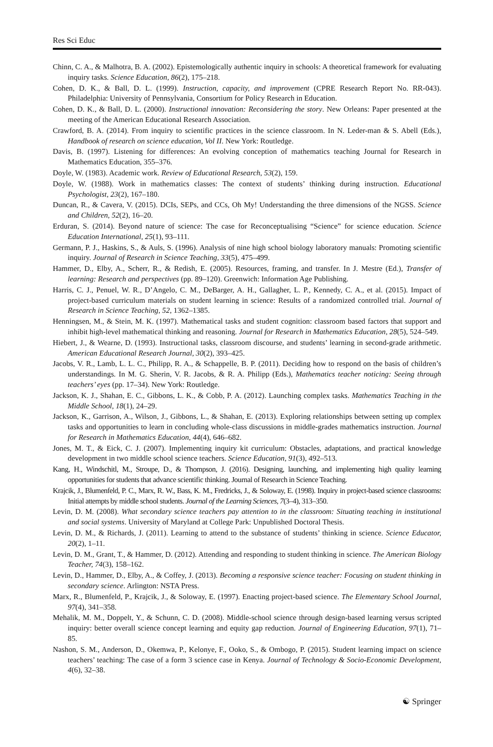Res Sci Educ
Chinn, C. A., & Malhotra, B. A. (2002). Epistemologically authentic inquiry in schools: A theoretical framework for evaluating inquiry tasks. Science Education, 86(2), 175–218.
Cohen, D. K., & Ball, D. L. (1999). Instruction, capacity, and improvement (CPRE Research Report No. RR-043). Philadelphia: University of Pennsylvania, Consortium for Policy Research in Education.
Cohen, D. K., & Ball, D. L. (2000). Instructional innovation: Reconsidering the story. New Orleans: Paper presented at the meeting of the American Educational Research Association.
Crawford, B. A. (2014). From inquiry to scientific practices in the science classroom. In N. Leder-man & S. Abell (Eds.), Handbook of research on science education, Vol II. New York: Routledge.
Davis, B. (1997). Listening for differences: An evolving conception of mathematics teaching Journal for Research in Mathematics Education, 355–376.
Doyle, W. (1983). Academic work. Review of Educational Research, 53(2), 159.
Doyle, W. (1988). Work in mathematics classes: The context of students’ thinking during instruction. Educational Psychologist, 23(2), 167–180.
Duncan, R., & Cavera, V. (2015). DCIs, SEPs, and CCs, Oh My! Understanding the three dimensions of the NGSS. Science and Children, 52(2), 16–20.
Erduran, S. (2014). Beyond nature of science: The case for Reconceptualising “Science” for science education. Science Education International, 25(1), 93–111.
Germann, P. J., Haskins, S., & Auls, S. (1996). Analysis of nine high school biology laboratory manuals: Promoting scientific inquiry. Journal of Research in Science Teaching, 33(5), 475–499.
Hammer, D., Elby, A., Scherr, R., & Redish, E. (2005). Resources, framing, and transfer. In J. Mestre (Ed.), Transfer of learning: Research and perspectives (pp. 89–120). Greenwich: Information Age Publishing.
Harris, C. J., Penuel, W. R., D’Angelo, C. M., DeBarger, A. H., Gallagher, L. P., Kennedy, C. A., et al. (2015). Impact of project-based curriculum materials on student learning in science: Results of a randomized controlled trial. Journal of Research in Science Teaching, 52, 1362–1385.
Henningsen, M., & Stein, M. K. (1997). Mathematical tasks and student cognition: classroom based factors that support and inhibit high-level mathematical thinking and reasoning. Journal for Research in Mathematics Education, 28(5), 524–549.
Hiebert, J., & Wearne, D. (1993). Instructional tasks, classroom discourse, and students’ learning in second-grade arithmetic. American Educational Research Journal, 30(2), 393–425.
Jacobs, V. R., Lamb, L. L. C., Philipp, R. A., & Schappelle, B. P. (2011). Deciding how to respond on the basis of children’s understandings. In M. G. Sherin, V. R. Jacobs, & R. A. Philipp (Eds.), Mathematics teacher noticing: Seeing through teachers’ eyes (pp. 17–34). New York: Routledge.
Jackson, K. J., Shahan, E. C., Gibbons, L. K., & Cobb, P. A. (2012). Launching complex tasks. Mathematics Teaching in the Middle School, 18(1), 24–29.
Jackson, K., Garrison, A., Wilson, J., Gibbons, L., & Shahan, E. (2013). Exploring relationships between setting up complex tasks and opportunities to learn in concluding whole-class discussions in middle-grades mathematics instruction. Journal for Research in Mathematics Education, 44(4), 646–682.
Jones, M. T., & Eick, C. J. (2007). Implementing inquiry kit curriculum: Obstacles, adaptations, and practical knowledge development in two middle school science teachers. Science Education, 91(3), 492–513.
Kang, H., Windschitl, M., Stroupe, D., & Thompson, J. (2016). Designing, launching, and implementing high quality learning opportunities for students that advance scientific thinking. Journal of Research in Science Teaching.
Krajcik, J., Blumenfeld, P. C., Marx, R. W., Bass, K. M., Fredricks, J., & Soloway, E. (1998). Inquiry in project-based science classrooms: Initial attempts by middle school students. Journal of the Learning Sciences, 7(3–4), 313–350.
Levin, D. M. (2008). What secondary science teachers pay attention to in the classroom: Situating teaching in institutional and social systems. University of Maryland at College Park: Unpublished Doctoral Thesis.
Levin, D. M., & Richards, J. (2011). Learning to attend to the substance of students’ thinking in science. Science Educator, 20(2), 1–11.
Levin, D. M., Grant, T., & Hammer, D. (2012). Attending and responding to student thinking in science. The American Biology Teacher, 74(3), 158–162.
Levin, D., Hammer, D., Elby, A., & Coffey, J. (2013). Becoming a responsive science teacher: Focusing on student thinking in secondary science. Arlington: NSTA Press.
Marx, R., Blumenfeld, P., Krajcik, J., & Soloway, E. (1997). Enacting project-based science. The Elementary School Journal, 97(4), 341–358.
Mehalik, M. M., Doppelt, Y., & Schunn, C. D. (2008). Middle-school science through design-based learning versus scripted inquiry: better overall science concept learning and equity gap reduction. Journal of Engineering Education, 97(1), 71–85.
Nashon, S. M., Anderson, D., Okemwa, P., Kelonye, F., Ooko, S., & Ombogo, P. (2015). Student learning impact on science teachers’ teaching: The case of a form 3 science case in Kenya. Journal of Technology & Socio-Economic Development, 4(6), 32–38.
☯ Springer